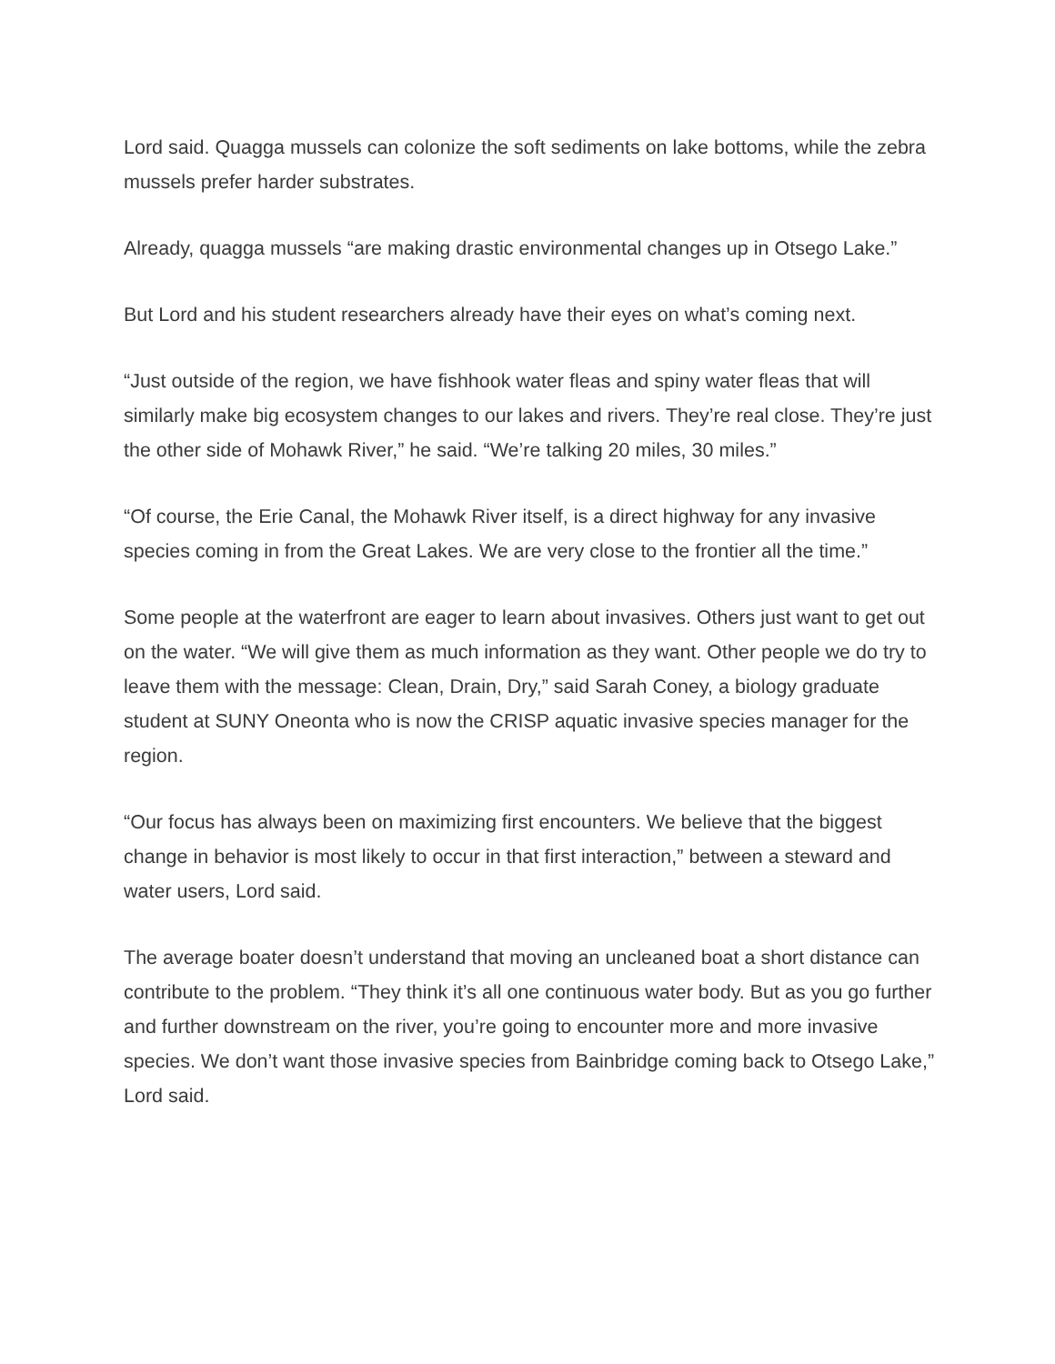Lord said. Quagga mussels can colonize the soft sediments on lake bottoms, while the zebra mussels prefer harder substrates.
Already, quagga mussels “are making drastic environmental changes up in Otsego Lake.”
But Lord and his student researchers already have their eyes on what’s coming next.
“Just outside of the region, we have fishhook water fleas and spiny water fleas that will similarly make big ecosystem changes to our lakes and rivers. They’re real close. They’re just the other side of Mohawk River,” he said. “We’re talking 20 miles, 30 miles.”
“Of course, the Erie Canal, the Mohawk River itself, is a direct highway for any invasive species coming in from the Great Lakes. We are very close to the frontier all the time.”
Some people at the waterfront are eager to learn about invasives. Others just want to get out on the water. “We will give them as much information as they want. Other people we do try to leave them with the message: Clean, Drain, Dry,” said Sarah Coney, a biology graduate student at SUNY Oneonta who is now the CRISP aquatic invasive species manager for the region.
“Our focus has always been on maximizing first encounters. We believe that the biggest change in behavior is most likely to occur in that first interaction,” between a steward and water users, Lord said.
The average boater doesn’t understand that moving an uncleaned boat a short distance can contribute to the problem. “They think it’s all one continuous water body. But as you go further and further downstream on the river, you’re going to encounter more and more invasive species. We don’t want those invasive species from Bainbridge coming back to Otsego Lake,” Lord said.